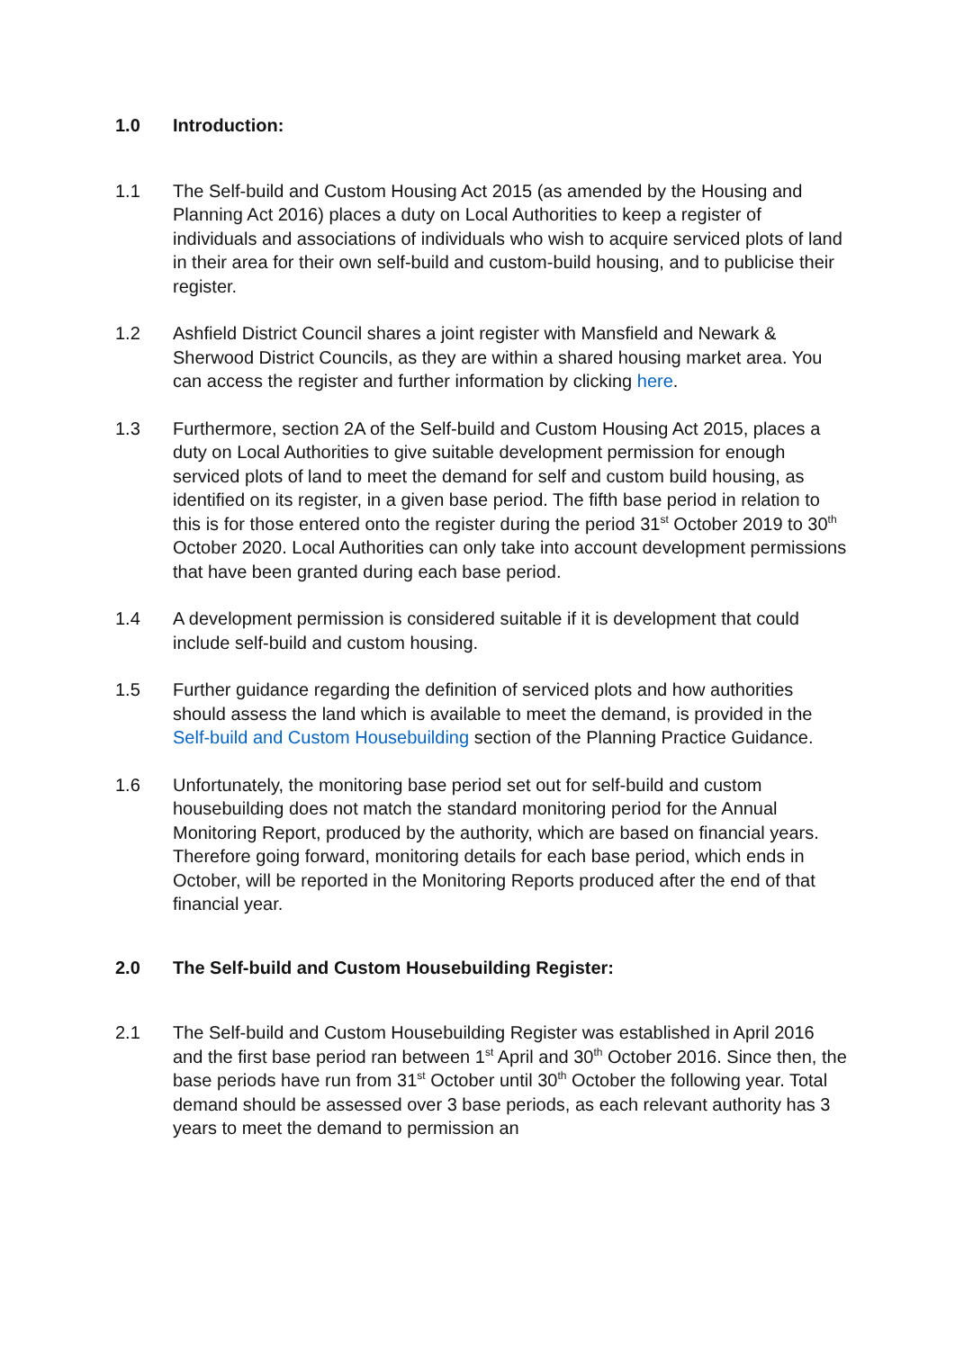1.0 Introduction:
1.1 The Self-build and Custom Housing Act 2015 (as amended by the Housing and Planning Act 2016) places a duty on Local Authorities to keep a register of individuals and associations of individuals who wish to acquire serviced plots of land in their area for their own self-build and custom-build housing, and to publicise their register.
1.2 Ashfield District Council shares a joint register with Mansfield and Newark & Sherwood District Councils, as they are within a shared housing market area. You can access the register and further information by clicking here.
1.3 Furthermore, section 2A of the Self-build and Custom Housing Act 2015, places a duty on Local Authorities to give suitable development permission for enough serviced plots of land to meet the demand for self and custom build housing, as identified on its register, in a given base period. The fifth base period in relation to this is for those entered onto the register during the period 31<sup>st</sup> October 2019 to 30<sup>th</sup> October 2020. Local Authorities can only take into account development permissions that have been granted during each base period.
1.4 A development permission is considered suitable if it is development that could include self-build and custom housing.
1.5 Further guidance regarding the definition of serviced plots and how authorities should assess the land which is available to meet the demand, is provided in the Self-build and Custom Housebuilding section of the Planning Practice Guidance.
1.6 Unfortunately, the monitoring base period set out for self-build and custom housebuilding does not match the standard monitoring period for the Annual Monitoring Report, produced by the authority, which are based on financial years. Therefore going forward, monitoring details for each base period, which ends in October, will be reported in the Monitoring Reports produced after the end of that financial year.
2.0 The Self-build and Custom Housebuilding Register:
2.1 The Self-build and Custom Housebuilding Register was established in April 2016 and the first base period ran between 1<sup>st</sup> April and 30<sup>th</sup> October 2016. Since then, the base periods have run from 31<sup>st</sup> October until 30<sup>th</sup> October the following year. Total demand should be assessed over 3 base periods, as each relevant authority has 3 years to meet the demand to permission an